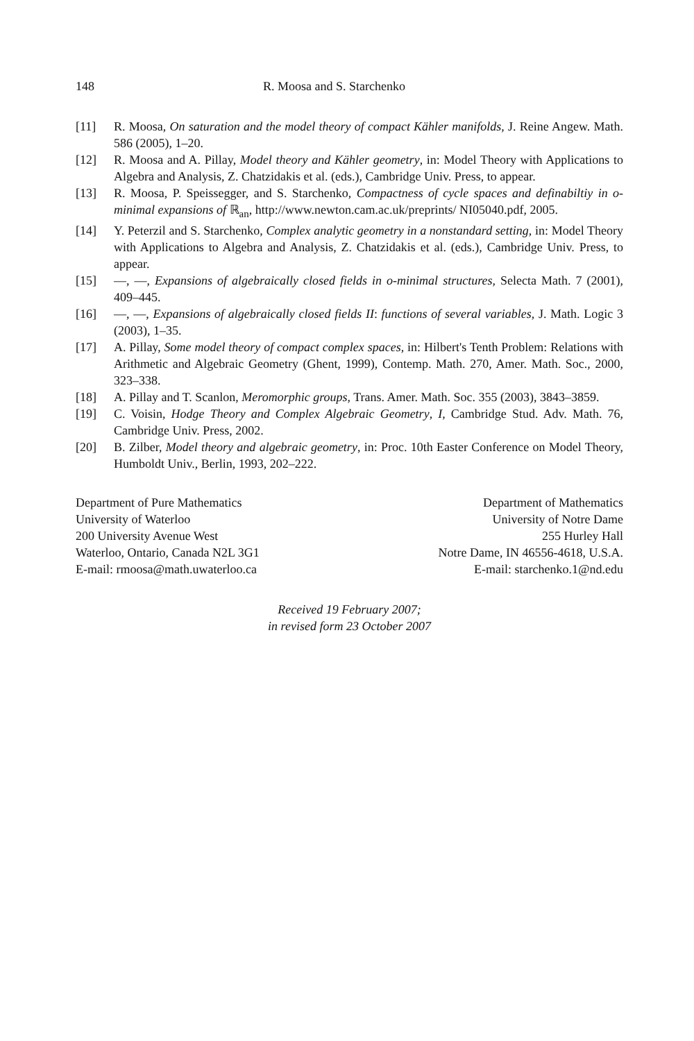148 R. Moosa and S. Starchenko
[11] R. Moosa, On saturation and the model theory of compact Kähler manifolds, J. Reine Angew. Math. 586 (2005), 1–20.
[12] R. Moosa and A. Pillay, Model theory and Kähler geometry, in: Model Theory with Applications to Algebra and Analysis, Z. Chatzidakis et al. (eds.), Cambridge Univ. Press, to appear.
[13] R. Moosa, P. Speissegger, and S. Starchenko, Compactness of cycle spaces and definabiltiy in o-minimal expansions of ℝ<sub>an</sub>, http://www.newton.cam.ac.uk/preprints/ NI05040.pdf, 2005.
[14] Y. Peterzil and S. Starchenko, Complex analytic geometry in a nonstandard setting, in: Model Theory with Applications to Algebra and Analysis, Z. Chatzidakis et al. (eds.), Cambridge Univ. Press, to appear.
[15] —, —, Expansions of algebraically closed fields in o-minimal structures, Selecta Math. 7 (2001), 409–445.
[16] —, —, Expansions of algebraically closed fields II: functions of several variables, J. Math. Logic 3 (2003), 1–35.
[17] A. Pillay, Some model theory of compact complex spaces, in: Hilbert's Tenth Problem: Relations with Arithmetic and Algebraic Geometry (Ghent, 1999), Contemp. Math. 270, Amer. Math. Soc., 2000, 323–338.
[18] A. Pillay and T. Scanlon, Meromorphic groups, Trans. Amer. Math. Soc. 355 (2003), 3843–3859.
[19] C. Voisin, Hodge Theory and Complex Algebraic Geometry, I, Cambridge Stud. Adv. Math. 76, Cambridge Univ. Press, 2002.
[20] B. Zilber, Model theory and algebraic geometry, in: Proc. 10th Easter Conference on Model Theory, Humboldt Univ., Berlin, 1993, 202–222.
Department of Pure Mathematics
University of Waterloo
200 University Avenue West
Waterloo, Ontario, Canada N2L 3G1
E-mail: rmoosa@math.uwaterloo.ca
Department of Mathematics
University of Notre Dame
255 Hurley Hall
Notre Dame, IN 46556-4618, U.S.A.
E-mail: starchenko.1@nd.edu
Received 19 February 2007;
in revised form 23 October 2007